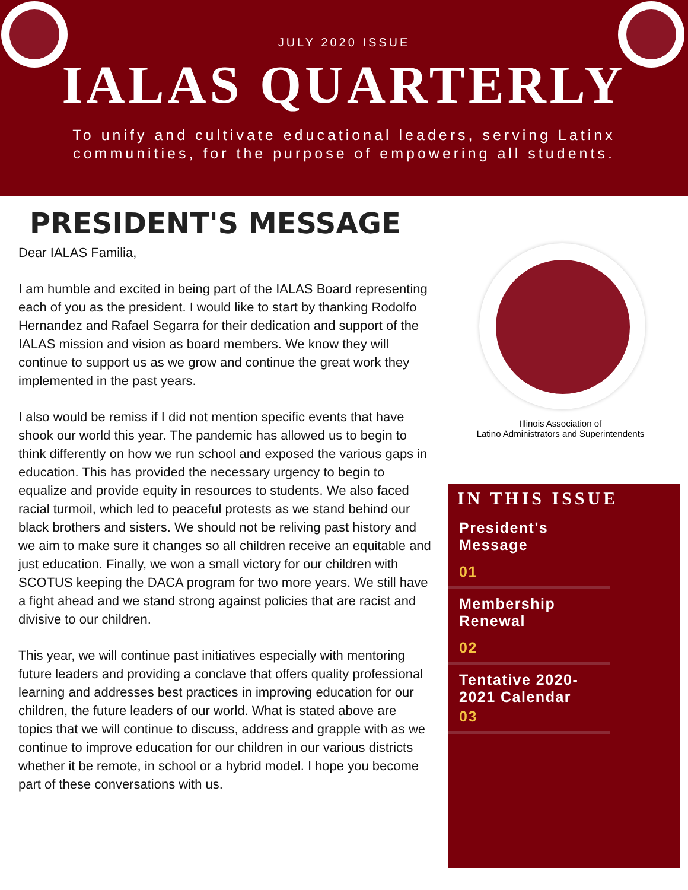JULY 2020 ISSUE
IALAS QUARTERLY
To unify and cultivate educational leaders, serving Latinx
communities, for the purpose of empowering all students.
PRESIDENT'S MESSAGE
Dear IALAS Familia,
I am humble and excited in being part of the IALAS Board representing each of you as the president. I would like to start by thanking Rodolfo Hernandez and Rafael Segarra for their dedication and support of the IALAS mission and vision as board members. We know they will continue to support us as we grow and continue the great work they implemented in the past years.
I also would be remiss if I did not mention specific events that have shook our world this year. The pandemic has allowed us to begin to think differently on how we run school and exposed the various gaps in education. This has provided the necessary urgency to begin to equalize and provide equity in resources to students. We also faced racial turmoil, which led to peaceful protests as we stand behind our black brothers and sisters. We should not be reliving past history and we aim to make sure it changes so all children receive an equitable and just education. Finally, we won a small victory for our children with SCOTUS keeping the DACA program for two more years. We still have a fight ahead and we stand strong against policies that are racist and divisive to our children.
This year, we will continue past initiatives especially with mentoring future leaders and providing a conclave that offers quality professional learning and addresses best practices in improving education for our children, the future leaders of our world. What is stated above are topics that we will continue to discuss, address and grapple with as we continue to improve education for our children in our various districts whether it be remote, in school or a hybrid model. I hope you become part of these conversations with us.
Illinois Association of
Latino Administrators and Superintendents
IN THIS ISSUE
President's Message
01
Membership Renewal
02
Tentative 2020-2021 Calendar
03